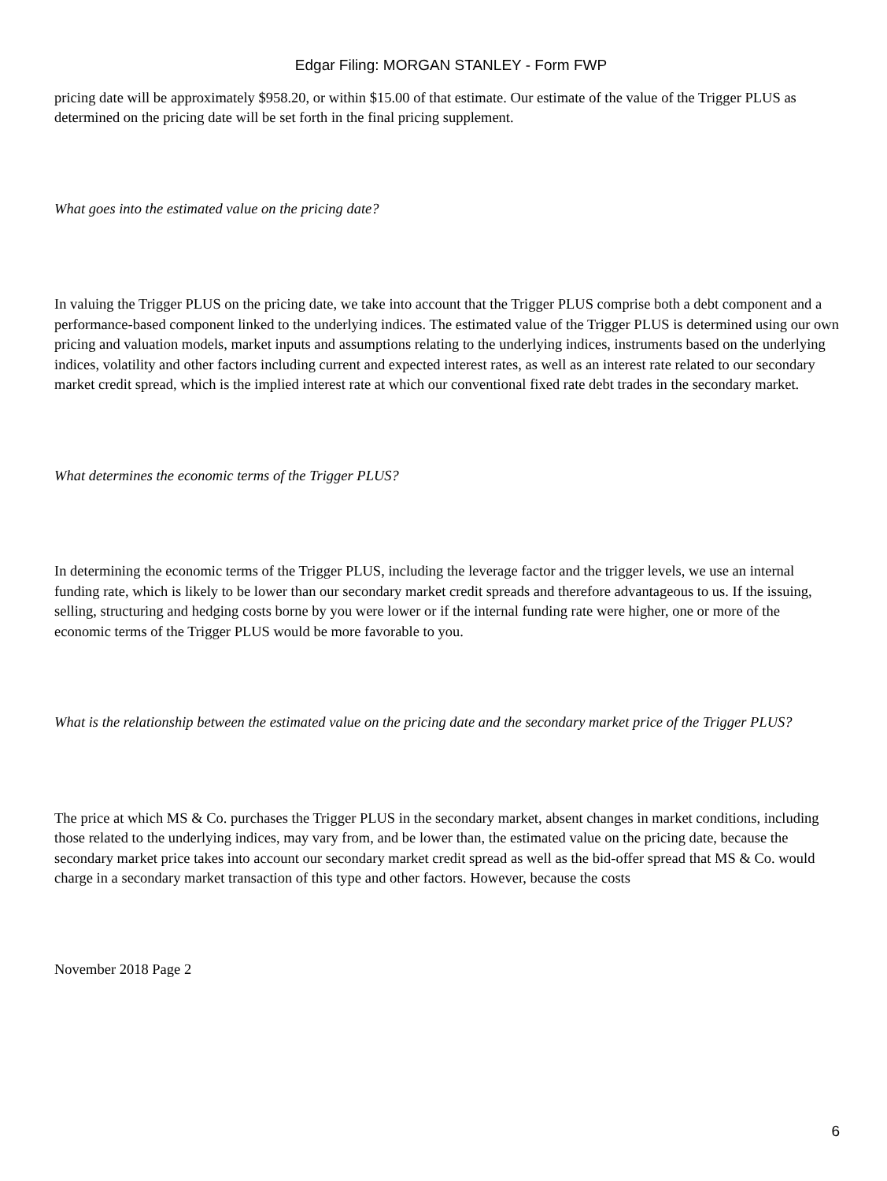Edgar Filing: MORGAN STANLEY - Form FWP
pricing date will be approximately $958.20, or within $15.00 of that estimate. Our estimate of the value of the Trigger PLUS as determined on the pricing date will be set forth in the final pricing supplement.
What goes into the estimated value on the pricing date?
In valuing the Trigger PLUS on the pricing date, we take into account that the Trigger PLUS comprise both a debt component and a performance-based component linked to the underlying indices. The estimated value of the Trigger PLUS is determined using our own pricing and valuation models, market inputs and assumptions relating to the underlying indices, instruments based on the underlying indices, volatility and other factors including current and expected interest rates, as well as an interest rate related to our secondary market credit spread, which is the implied interest rate at which our conventional fixed rate debt trades in the secondary market.
What determines the economic terms of the Trigger PLUS?
In determining the economic terms of the Trigger PLUS, including the leverage factor and the trigger levels, we use an internal funding rate, which is likely to be lower than our secondary market credit spreads and therefore advantageous to us. If the issuing, selling, structuring and hedging costs borne by you were lower or if the internal funding rate were higher, one or more of the economic terms of the Trigger PLUS would be more favorable to you.
What is the relationship between the estimated value on the pricing date and the secondary market price of the Trigger PLUS?
The price at which MS & Co. purchases the Trigger PLUS in the secondary market, absent changes in market conditions, including those related to the underlying indices, may vary from, and be lower than, the estimated value on the pricing date, because the secondary market price takes into account our secondary market credit spread as well as the bid-offer spread that MS & Co. would charge in a secondary market transaction of this type and other factors. However, because the costs
November 2018 Page 2
6